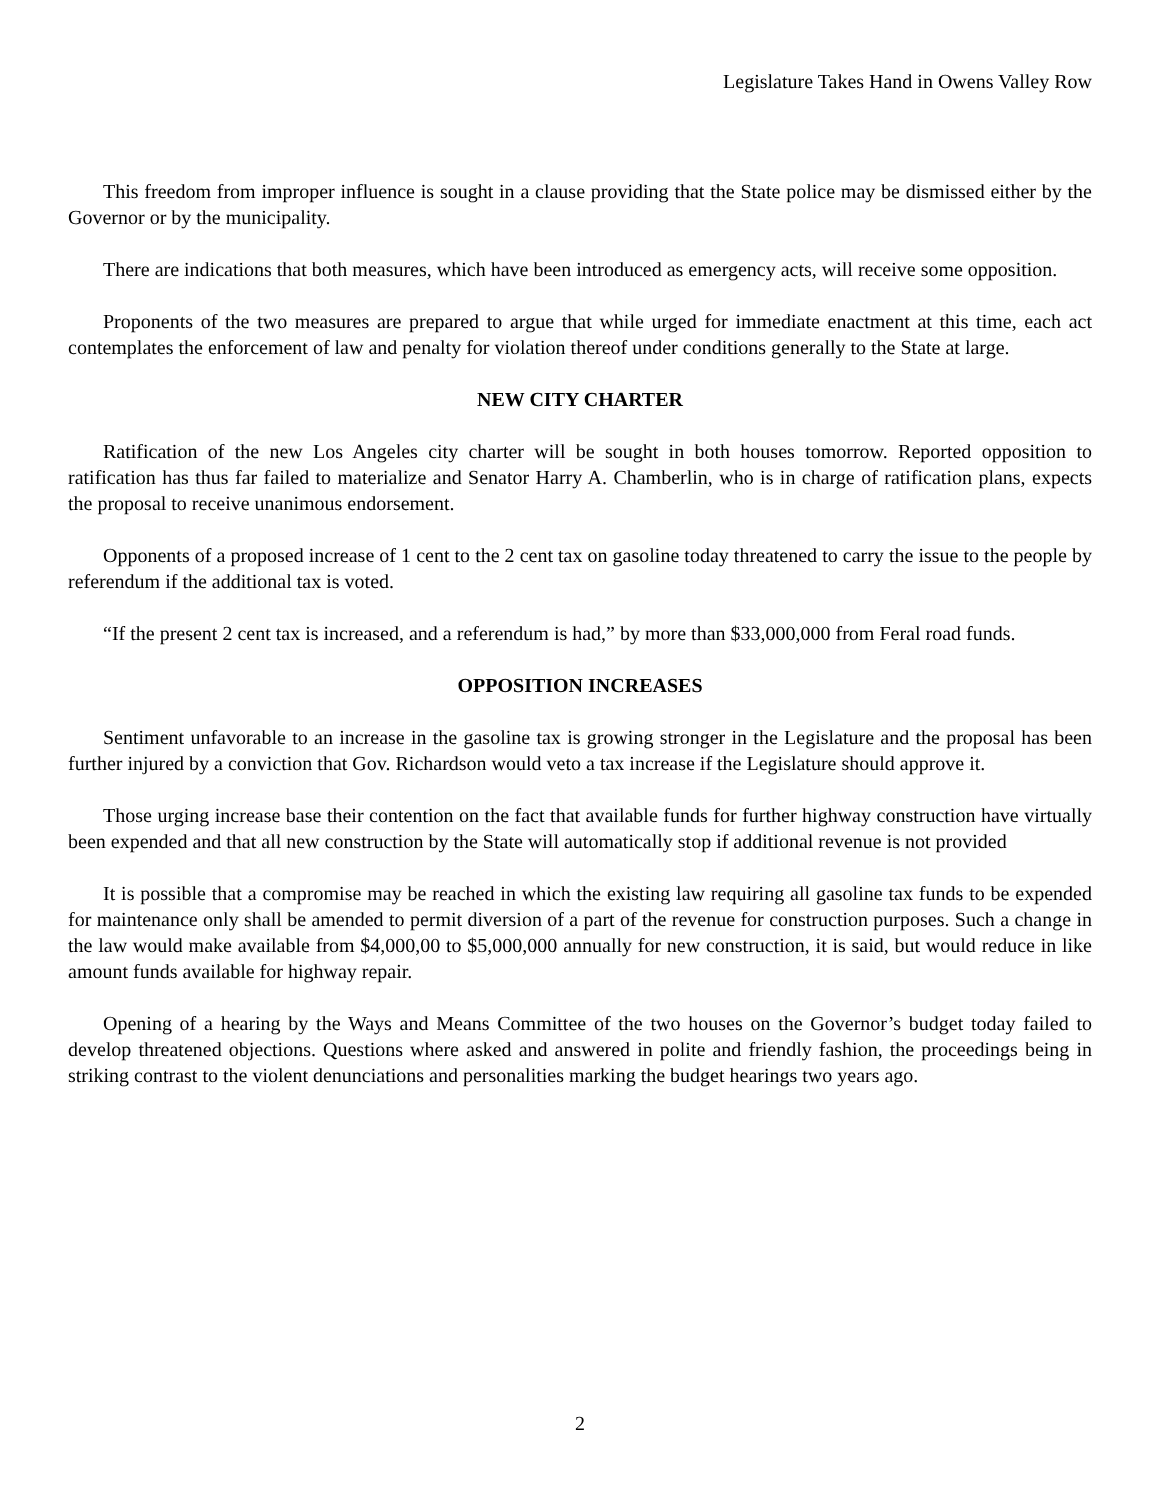Legislature Takes Hand in Owens Valley Row
This freedom from improper influence is sought in a clause providing that the State police may be dismissed either by the Governor or by the municipality.
There are indications that both measures, which have been introduced as emergency acts, will receive some opposition.
Proponents of the two measures are prepared to argue that while urged for immediate enactment at this time, each act contemplates the enforcement of law and penalty for violation thereof under conditions generally to the State at large.
NEW CITY CHARTER
Ratification of the new Los Angeles city charter will be sought in both houses tomorrow. Reported opposition to ratification has thus far failed to materialize and Senator Harry A. Chamberlin, who is in charge of ratification plans, expects the proposal to receive unanimous endorsement.
Opponents of a proposed increase of 1 cent to the 2 cent tax on gasoline today threatened to carry the issue to the people by referendum if the additional tax is voted.
“If the present 2 cent tax is increased, and a referendum is had,” by more than $33,000,000 from Feral road funds.
OPPOSITION INCREASES
Sentiment unfavorable to an increase in the gasoline tax is growing stronger in the Legislature and the proposal has been further injured by a conviction that Gov. Richardson would veto a tax increase if the Legislature should approve it.
Those urging increase base their contention on the fact that available funds for further highway construction have virtually been expended and that all new construction by the State will automatically stop if additional revenue is not provided
It is possible that a compromise may be reached in which the existing law requiring all gasoline tax funds to be expended for maintenance only shall be amended to permit diversion of a part of the revenue for construction purposes. Such a change in the law would make available from $4,000,00 to $5,000,000 annually for new construction, it is said, but would reduce in like amount funds available for highway repair.
Opening of a hearing by the Ways and Means Committee of the two houses on the Governor’s budget today failed to develop threatened objections. Questions where asked and answered in polite and friendly fashion, the proceedings being in striking contrast to the violent denunciations and personalities marking the budget hearings two years ago.
2